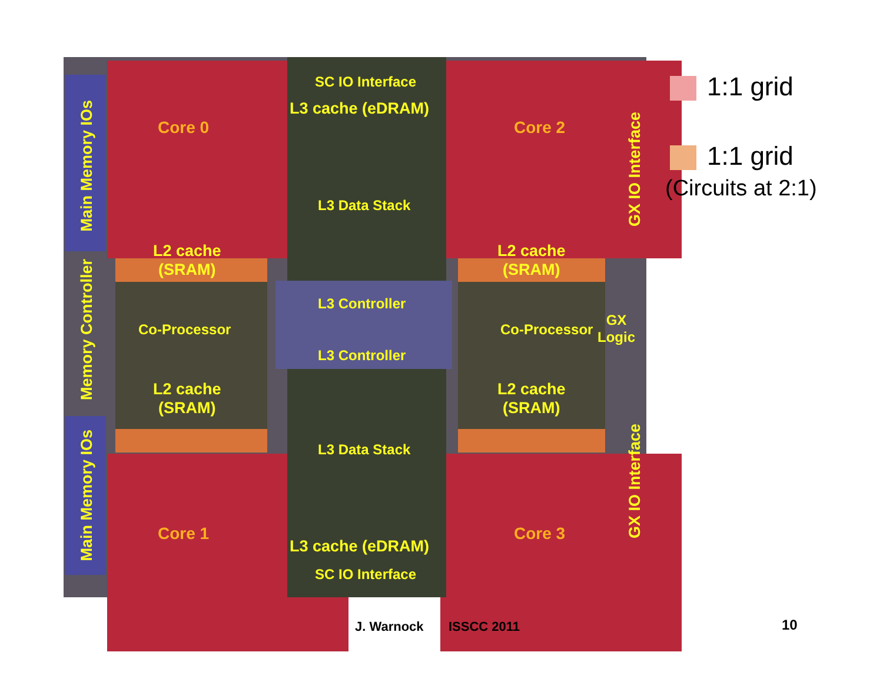SC IO Interface
L3 cache (eDRAM)
Core 0 Core 2
Main Memory IOs
GX IO Interface
L3 Data Stack
L2 cache
(SRAM)
L2 cache
(SRAM)
Memory Controller
L3 Controller
Co-Processor Co-Processor
GX
Logic
L3 Controller
L2 cache
(SRAM)
L2 cache
(SRAM)
L3 Data Stack
Main Memory IOs
GX IO Interface
Core 1 Core 3
L3 cache (eDRAM)
SC IO Interface
1:1 grid
1:1 grid
(Circuits at 2:1)
J. Warnock ISSCC 2011 10